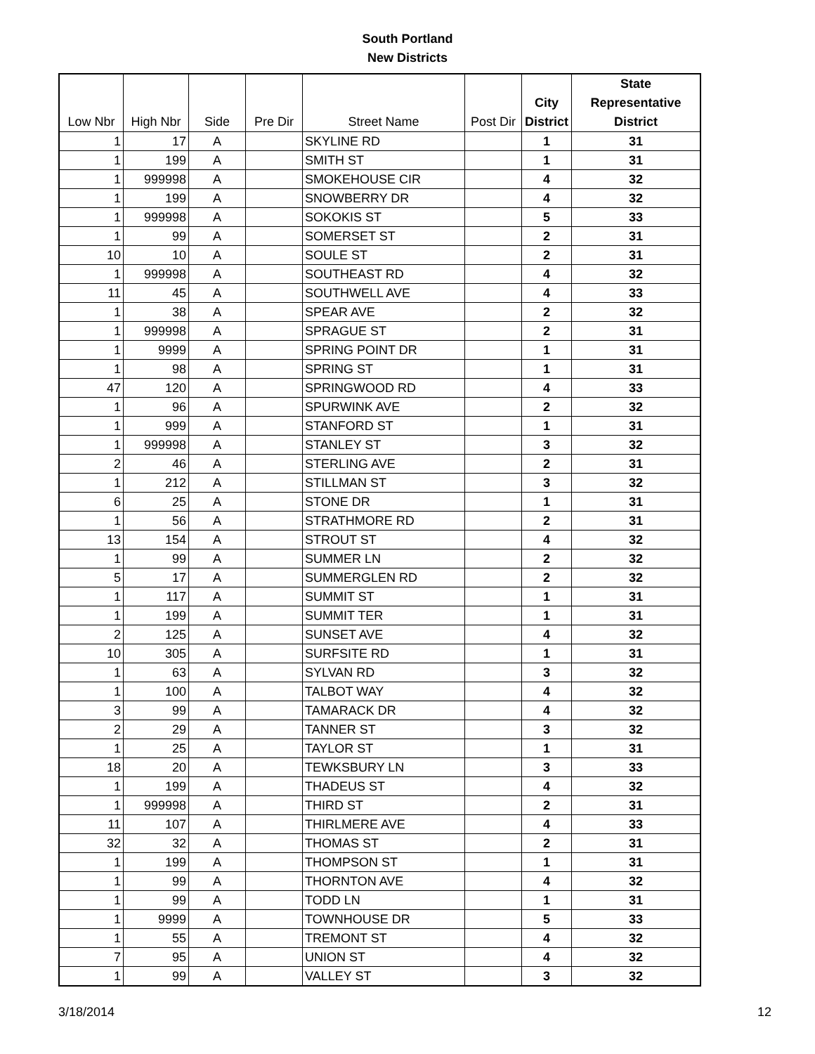South Portland
New Districts
| Low Nbr | High Nbr | Side | Pre Dir | Street Name | Post Dir | City District | State Representative District |
| --- | --- | --- | --- | --- | --- | --- | --- |
| 1 | 17 | A | | SKYLINE RD | | 1 | 31 |
| 1 | 199 | A | | SMITH ST | | 1 | 31 |
| 1 | 999998 | A | | SMOKEHOUSE CIR | | 4 | 32 |
| 1 | 199 | A | | SNOWBERRY DR | | 4 | 32 |
| 1 | 999998 | A | | SOKOKIS ST | | 5 | 33 |
| 1 | 99 | A | | SOMERSET ST | | 2 | 31 |
| 10 | 10 | A | | SOULE ST | | 2 | 31 |
| 1 | 999998 | A | | SOUTHEAST RD | | 4 | 32 |
| 11 | 45 | A | | SOUTHWELL AVE | | 4 | 33 |
| 1 | 38 | A | | SPEAR AVE | | 2 | 32 |
| 1 | 999998 | A | | SPRAGUE ST | | 2 | 31 |
| 1 | 9999 | A | | SPRING POINT DR | | 1 | 31 |
| 1 | 98 | A | | SPRING ST | | 1 | 31 |
| 47 | 120 | A | | SPRINGWOOD RD | | 4 | 33 |
| 1 | 96 | A | | SPURWINK AVE | | 2 | 32 |
| 1 | 999 | A | | STANFORD ST | | 1 | 31 |
| 1 | 999998 | A | | STANLEY ST | | 3 | 32 |
| 2 | 46 | A | | STERLING AVE | | 2 | 31 |
| 1 | 212 | A | | STILLMAN ST | | 3 | 32 |
| 6 | 25 | A | | STONE DR | | 1 | 31 |
| 1 | 56 | A | | STRATHMORE RD | | 2 | 31 |
| 13 | 154 | A | | STROUT ST | | 4 | 32 |
| 1 | 99 | A | | SUMMER LN | | 2 | 32 |
| 5 | 17 | A | | SUMMERGLEN RD | | 2 | 32 |
| 1 | 117 | A | | SUMMIT ST | | 1 | 31 |
| 1 | 199 | A | | SUMMIT TER | | 1 | 31 |
| 2 | 125 | A | | SUNSET AVE | | 4 | 32 |
| 10 | 305 | A | | SURFSITE RD | | 1 | 31 |
| 1 | 63 | A | | SYLVAN RD | | 3 | 32 |
| 1 | 100 | A | | TALBOT WAY | | 4 | 32 |
| 3 | 99 | A | | TAMARACK DR | | 4 | 32 |
| 2 | 29 | A | | TANNER ST | | 3 | 32 |
| 1 | 25 | A | | TAYLOR ST | | 1 | 31 |
| 18 | 20 | A | | TEWKSBURY LN | | 3 | 33 |
| 1 | 199 | A | | THADEUS ST | | 4 | 32 |
| 1 | 999998 | A | | THIRD ST | | 2 | 31 |
| 11 | 107 | A | | THIRLMERE AVE | | 4 | 33 |
| 32 | 32 | A | | THOMAS ST | | 2 | 31 |
| 1 | 199 | A | | THOMPSON ST | | 1 | 31 |
| 1 | 99 | A | | THORNTON AVE | | 4 | 32 |
| 1 | 99 | A | | TODD LN | | 1 | 31 |
| 1 | 9999 | A | | TOWNHOUSE DR | | 5 | 33 |
| 1 | 55 | A | | TREMONT ST | | 4 | 32 |
| 7 | 95 | A | | UNION ST | | 4 | 32 |
| 1 | 99 | A | | VALLEY ST | | 3 | 32 |
3/18/2014 12